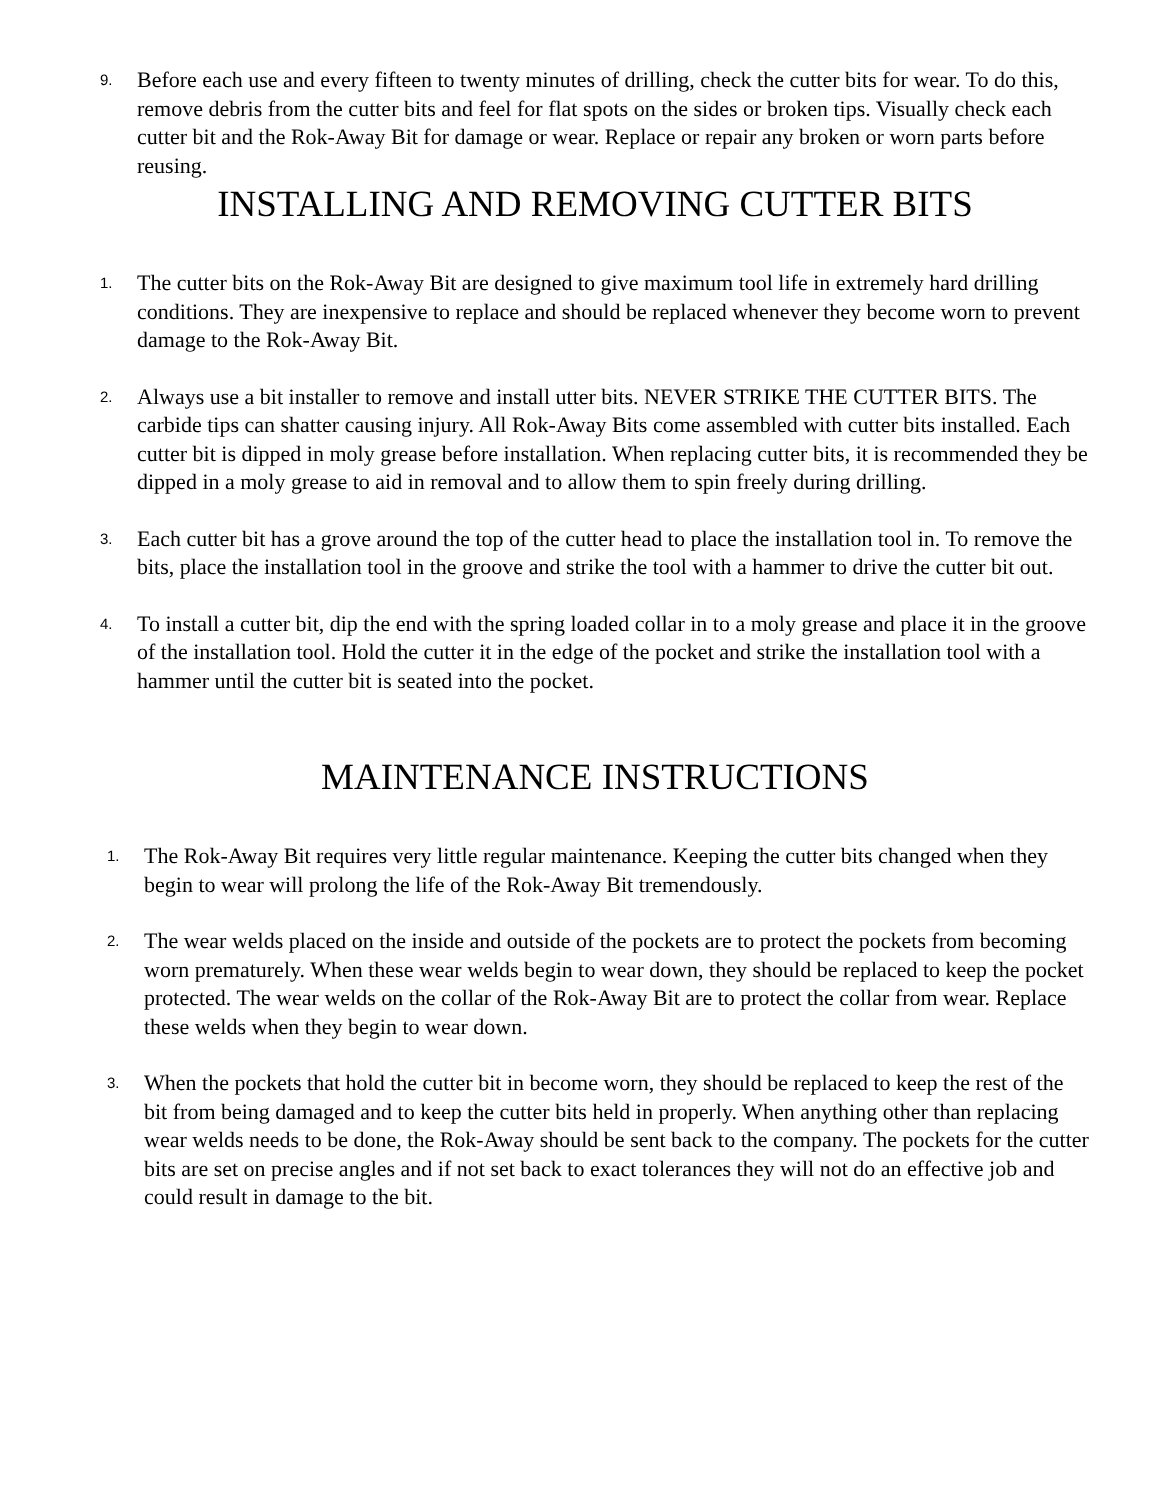9. Before each use and every fifteen to twenty minutes of drilling, check the cutter bits for wear. To do this, remove debris from the cutter bits and feel for flat spots on the sides or broken tips. Visually check each cutter bit and the Rok-Away Bit for damage or wear. Replace or repair any broken or worn parts before reusing.
INSTALLING AND REMOVING CUTTER BITS
1. The cutter bits on the Rok-Away Bit are designed to give maximum tool life in extremely hard drilling conditions. They are inexpensive to replace and should be replaced whenever they become worn to prevent damage to the Rok-Away Bit.
2. Always use a bit installer to remove and install utter bits. NEVER STRIKE THE CUTTER BITS. The carbide tips can shatter causing injury. All Rok-Away Bits come assembled with cutter bits installed. Each cutter bit is dipped in moly grease before installation. When replacing cutter bits, it is recommended they be dipped in a moly grease to aid in removal and to allow them to spin freely during drilling.
3. Each cutter bit has a grove around the top of the cutter head to place the installation tool in. To remove the bits, place the installation tool in the groove and strike the tool with a hammer to drive the cutter bit out.
4. To install a cutter bit, dip the end with the spring loaded collar in to a moly grease and place it in the groove of the installation tool. Hold the cutter it in the edge of the pocket and strike the installation tool with a hammer until the cutter bit is seated into the pocket.
MAINTENANCE INSTRUCTIONS
1. The Rok-Away Bit requires very little regular maintenance. Keeping the cutter bits changed when they begin to wear will prolong the life of the Rok-Away Bit tremendously.
2. The wear welds placed on the inside and outside of the pockets are to protect the pockets from becoming worn prematurely. When these wear welds begin to wear down, they should be replaced to keep the pocket protected. The wear welds on the collar of the Rok-Away Bit are to protect the collar from wear. Replace these welds when they begin to wear down.
3. When the pockets that hold the cutter bit in become worn, they should be replaced to keep the rest of the bit from being damaged and to keep the cutter bits held in properly. When anything other than replacing wear welds needs to be done, the Rok-Away should be sent back to the company. The pockets for the cutter bits are set on precise angles and if not set back to exact tolerances they will not do an effective job and could result in damage to the bit.